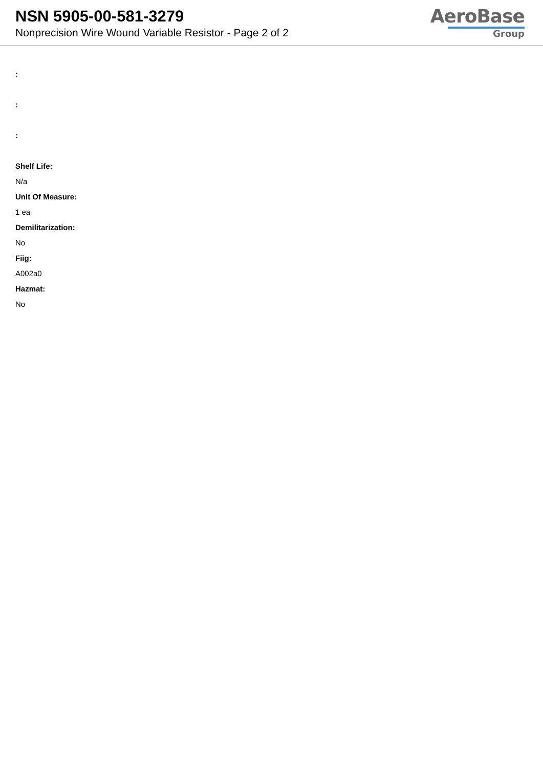NSN 5905-00-581-3279
Nonprecision Wire Wound Variable Resistor - Page 2 of 2
AeroBase
Group
:
:
:
Shelf Life:
N/a
Unit Of Measure:
1 ea
Demilitarization:
No
Fiig:
A002a0
Hazmat:
No